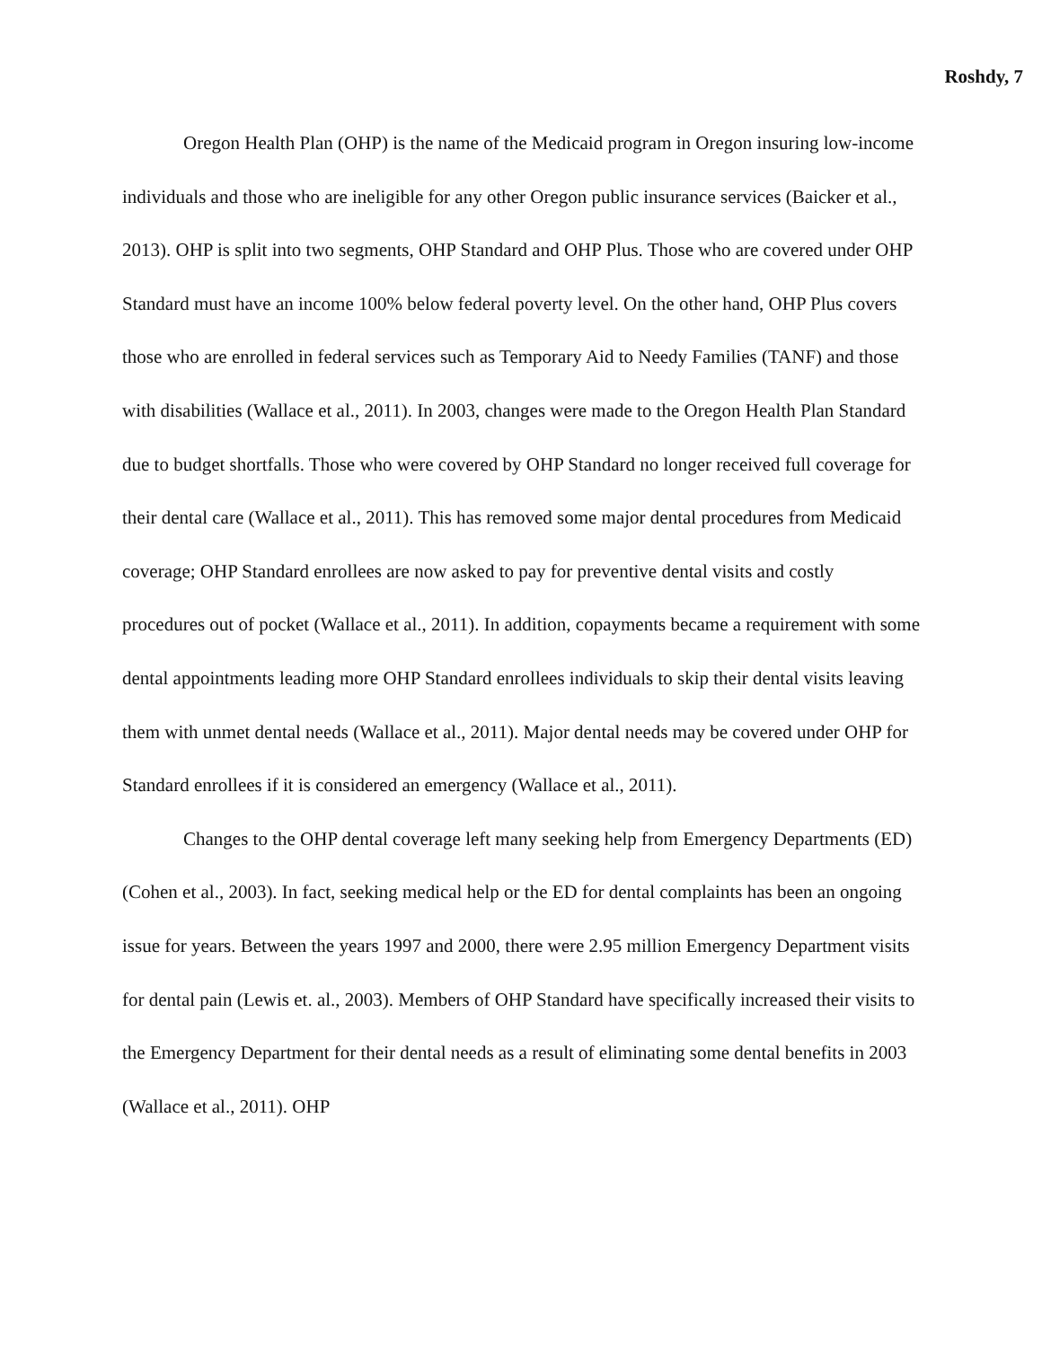Roshdy, 7
Oregon Health Plan (OHP) is the name of the Medicaid program in Oregon insuring low-income individuals and those who are ineligible for any other Oregon public insurance services (Baicker et al., 2013). OHP is split into two segments, OHP Standard and OHP Plus. Those who are covered under OHP Standard must have an income 100% below federal poverty level. On the other hand, OHP Plus covers those who are enrolled in federal services such as Temporary Aid to Needy Families (TANF) and those with disabilities (Wallace et al., 2011). In 2003, changes were made to the Oregon Health Plan Standard due to budget shortfalls. Those who were covered by OHP Standard no longer received full coverage for their dental care (Wallace et al., 2011). This has removed some major dental procedures from Medicaid coverage; OHP Standard enrollees are now asked to pay for preventive dental visits and costly procedures out of pocket (Wallace et al., 2011). In addition, copayments became a requirement with some dental appointments leading more OHP Standard enrollees individuals to skip their dental visits leaving them with unmet dental needs (Wallace et al., 2011). Major dental needs may be covered under OHP for Standard enrollees if it is considered an emergency (Wallace et al., 2011).
Changes to the OHP dental coverage left many seeking help from Emergency Departments (ED) (Cohen et al., 2003). In fact, seeking medical help or the ED for dental complaints has been an ongoing issue for years. Between the years 1997 and 2000, there were 2.95 million Emergency Department visits for dental pain (Lewis et. al., 2003). Members of OHP Standard have specifically increased their visits to the Emergency Department for their dental needs as a result of eliminating some dental benefits in 2003 (Wallace et al., 2011). OHP